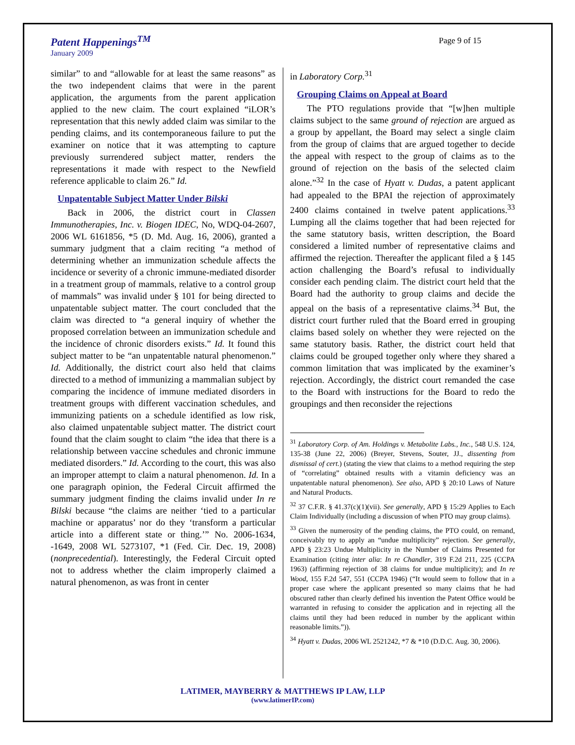Patent Happenings<sup>TM</sup>
January 2009
Page 9 of 15
similar” to and “allowable for at least the same reasons” as the two independent claims that were in the parent application, the arguments from the parent application applied to the new claim. The court explained “iLOR’s representation that this newly added claim was similar to the pending claims, and its contemporaneous failure to put the examiner on notice that it was attempting to capture previously surrendered subject matter, renders the representations it made with respect to the Newfield reference applicable to claim 26.” Id.
Unpatentable Subject Matter Under Bilski
Back in 2006, the district court in Classen Immunotherapies, Inc. v. Biogen IDEC, No, WDQ-04-2607, 2006 WL 6161856, *5 (D. Md. Aug. 16, 2006), granted a summary judgment that a claim reciting “a method of determining whether an immunization schedule affects the incidence or severity of a chronic immune-mediated disorder in a treatment group of mammals, relative to a control group of mammals” was invalid under § 101 for being directed to unpatentable subject matter. The court concluded that the claim was directed to “a general inquiry of whether the proposed correlation between an immunization schedule and the incidence of chronic disorders exists.” Id. It found this subject matter to be “an unpatentable natural phenomenon.” Id. Additionally, the district court also held that claims directed to a method of immunizing a mammalian subject by comparing the incidence of immune mediated disorders in treatment groups with different vaccination schedules, and immunizing patients on a schedule identified as low risk, also claimed unpatentable subject matter. The district court found that the claim sought to claim “the idea that there is a relationship between vaccine schedules and chronic immune mediated disorders.” Id. According to the court, this was also an improper attempt to claim a natural phenomenon. Id. In a one paragraph opinion, the Federal Circuit affirmed the summary judgment finding the claims invalid under In re Bilski because “the claims are neither ‘tied to a particular machine or apparatus’ nor do they ‘transform a particular article into a different state or thing.’” No. 2006-1634, -1649, 2008 WL 5273107, *1 (Fed. Cir. Dec. 19, 2008) (nonprecedential). Interestingly, the Federal Circuit opted not to address whether the claim improperly claimed a natural phenomenon, as was front in center
in Laboratory Corp.<sup>31</sup>
Grouping Claims on Appeal at Board
The PTO regulations provide that “[w]hen multiple claims subject to the same ground of rejection are argued as a group by appellant, the Board may select a single claim from the group of claims that are argued together to decide the appeal with respect to the group of claims as to the ground of rejection on the basis of the selected claim alone.”<sup>32</sup> In the case of Hyatt v. Dudas, a patent applicant had appealed to the BPAI the rejection of approximately 2400 claims contained in twelve patent applications.<sup>33</sup> Lumping all the claims together that had been rejected for the same statutory basis, written description, the Board considered a limited number of representative claims and affirmed the rejection. Thereafter the applicant filed a § 145 action challenging the Board’s refusal to individually consider each pending claim. The district court held that the Board had the authority to group claims and decide the appeal on the basis of a representative claims.<sup>34</sup> But, the district court further ruled that the Board erred in grouping claims based solely on whether they were rejected on the same statutory basis. Rather, the district court held that claims could be grouped together only where they shared a common limitation that was implicated by the examiner’s rejection. Accordingly, the district court remanded the case to the Board with instructions for the Board to redo the groupings and then reconsider the rejections
<sup>31</sup> Laboratory Corp. of Am. Holdings v. Metabolite Labs., Inc., 548 U.S. 124, 135-38 (June 22, 2006) (Breyer, Stevens, Souter, JJ., dissenting from dismissal of cert.) (stating the view that claims to a method requiring the step of “correlating” obtained results with a vitamin deficiency was an unpatentable natural phenomenon). See also, APD § 20:10 Laws of Nature and Natural Products.
<sup>32</sup> 37 C.F.R. § 41.37(c)(1)(vii). See generally, APD § 15:29 Applies to Each Claim Individually (including a discussion of when PTO may group claims).
<sup>33</sup> Given the numerosity of the pending claims, the PTO could, on remand, conceivably try to apply an “undue multiplicity” rejection. See generally, APD § 23:23 Undue Multiplicity in the Number of Claims Presented for Examination (citing inter alia: In re Chandler, 319 F.2d 211, 225 (CCPA 1963) (affirming rejection of 38 claims for undue multiplicity); and In re Wood, 155 F.2d 547, 551 (CCPA 1946) (“It would seem to follow that in a proper case where the applicant presented so many claims that he had obscured rather than clearly defined his invention the Patent Office would be warranted in refusing to consider the application and in rejecting all the claims until they had been reduced in number by the applicant within reasonable limits.”)).
<sup>34</sup> Hyatt v. Dudas, 2006 WL 2521242, *7 & *10 (D.D.C. Aug. 30, 2006).
LATIMER, MAYBERRY & MATTHEWS IP LAW, LLP
(www.latimerIP.com)